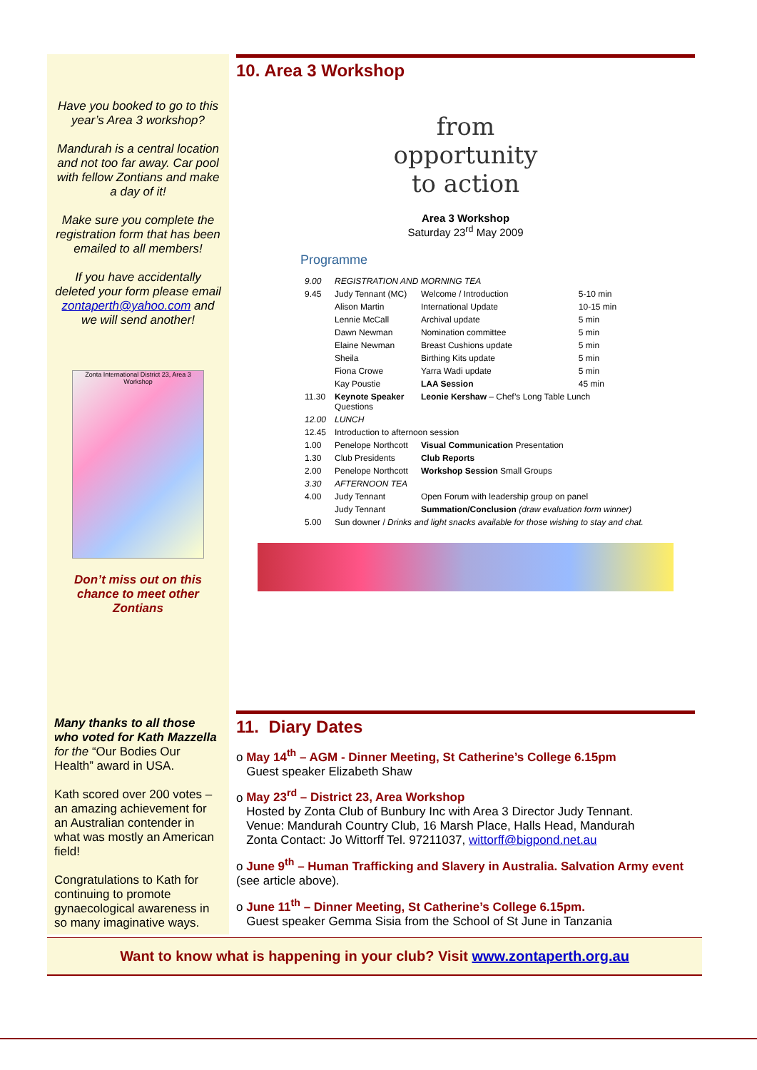Have you booked to go to this year’s Area 3 workshop?
Mandurah is a central location and not too far away. Car pool with fellow Zontians and make a day of it!
Make sure you complete the registration form that has been emailed to all members!
If you have accidentally deleted your form please email zontaperth@yahoo.com and we will send another!
Zonta International District 23, Area 3 Workshop
Don’t miss out on this chance to meet other Zontians
10. Area 3 Workshop
from
opportunity
to action
Area 3 Workshop
Saturday 23<sup>rd</sup> May 2009
Programme
| 9.00 | REGISTRATION AND MORNING TEA | | |
| 9.45 | Judy Tennant (MC) | Welcome / Introduction | 5-10 min |
| | Alison Martin | International Update | 10-15 min |
| | Lennie McCall | Archival update | 5 min |
| | Dawn Newman | Nomination committee | 5 min |
| | Elaine Newman | Breast Cushions update | 5 min |
| | Sheila | Birthing Kits update | 5 min |
| | Fiona Crowe | Yarra Wadi update | 5 min |
| | Kay Poustie | LAA Session | 45 min |
| 11.30 | Keynote Speaker Questions | Leonie Kershaw – Chef’s Long Table Lunch | |
| 12.00 | LUNCH | | |
| 12.45 | Introduction to afternoon session | | |
| 1.00 | Penelope Northcott | Visual Communication Presentation | |
| 1.30 | Club Presidents | Club Reports | |
| 2.00 | Penelope Northcott | Workshop Session Small Groups | |
| 3.30 | AFTERNOON TEA | | |
| 4.00 | Judy Tennant | Open Forum with leadership group on panel | |
| | Judy Tennant | Summation/Conclusion (draw evaluation form winner) | |
| 5.00 | Sun downer / Drinks and light snacks available for those wishing to stay and chat. | | |
Many thanks to all those who voted for Kath Mazzella for the “Our Bodies Our Health” award in USA.
Kath scored over 200 votes – an amazing achievement for an Australian contender in what was mostly an American field!
Congratulations to Kath for continuing to promote gynaecological awareness in so many imaginative ways.
11. Diary Dates
o May 14<sup>th</sup> – AGM - Dinner Meeting, St Catherine’s College 6.15pm
Guest speaker Elizabeth Shaw
o May 23<sup>rd</sup> – District 23, Area Workshop
Hosted by Zonta Club of Bunbury Inc with Area 3 Director Judy Tennant.
Venue: Mandurah Country Club, 16 Marsh Place, Halls Head, Mandurah
Zonta Contact: Jo Wittorff Tel. 97211037, wittorff@bigpond.net.au
o June 9<sup>th</sup> – Human Trafficking and Slavery in Australia. Salvation Army event (see article above).
o June 11<sup>th</sup> – Dinner Meeting, St Catherine’s College 6.15pm.
Guest speaker Gemma Sisia from the School of St June in Tanzania
Want to know what is happening in your club? Visit www.zontaperth.org.au